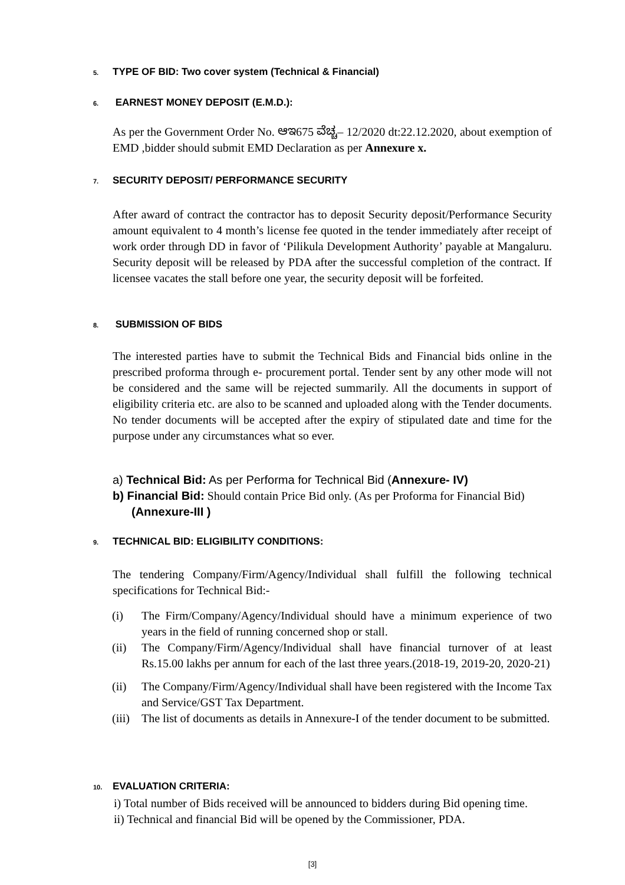5. TYPE OF BID: Two cover system (Technical & Financial)
6. EARNEST MONEY DEPOSIT (E.M.D.):
As per the Government Order No. ಆಇ675 ವೆಚ್ಚ– 12/2020 dt:22.12.2020, about exemption of EMD ,bidder should submit EMD Declaration as per Annexure x.
7. SECURITY DEPOSIT/ PERFORMANCE SECURITY
After award of contract the contractor has to deposit Security deposit/Performance Security amount equivalent to 4 month’s license fee quoted in the tender immediately after receipt of work order through DD in favor of ‘Pilikula Development Authority’ payable at Mangaluru. Security deposit will be released by PDA after the successful completion of the contract. If licensee vacates the stall before one year, the security deposit will be forfeited.
8. SUBMISSION OF BIDS
The interested parties have to submit the Technical Bids and Financial bids online in the prescribed proforma through e- procurement portal. Tender sent by any other mode will not be considered and the same will be rejected summarily. All the documents in support of eligibility criteria etc. are also to be scanned and uploaded along with the Tender documents. No tender documents will be accepted after the expiry of stipulated date and time for the purpose under any circumstances what so ever.
a) Technical Bid: As per Performa for Technical Bid (Annexure- IV)
b) Financial Bid: Should contain Price Bid only. (As per Proforma for Financial Bid) (Annexure-III )
9. TECHNICAL BID: ELIGIBILITY CONDITIONS:
The tendering Company/Firm/Agency/Individual shall fulfill the following technical specifications for Technical Bid:-
(i) The Firm/Company/Agency/Individual should have a minimum experience of two years in the field of running concerned shop or stall.
(ii) The Company/Firm/Agency/Individual shall have financial turnover of at least Rs.15.00 lakhs per annum for each of the last three years.(2018-19, 2019-20, 2020-21)
(ii) The Company/Firm/Agency/Individual shall have been registered with the Income Tax and Service/GST Tax Department.
(iii) The list of documents as details in Annexure-I of the tender document to be submitted.
10. EVALUATION CRITERIA:
i) Total number of Bids received will be announced to bidders during Bid opening time.
ii) Technical and financial Bid will be opened by the Commissioner, PDA.
[3]